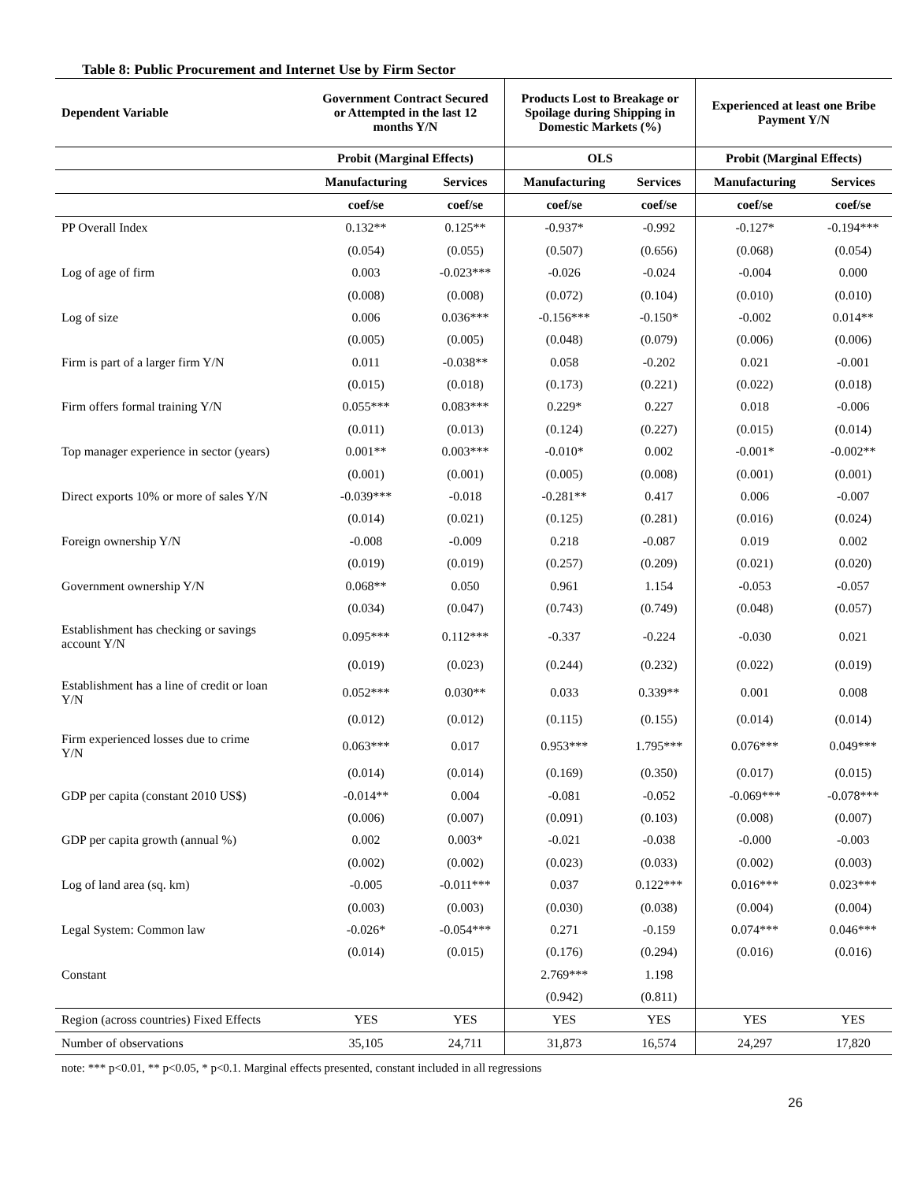Table 8: Public Procurement and Internet Use by Firm Sector
| Dependent Variable | Government Contract Secured or Attempted in the last 12 months Y/N | | Products Lost to Breakage or Spoilage during Shipping in Domestic Markets (%) | | Experienced at least one Bribe Payment Y/N | |
| --- | --- | --- | --- | --- | --- | --- |
| | Probit (Marginal Effects) | | OLS | | Probit (Marginal Effects) | |
| | Manufacturing | Services | Manufacturing | Services | Manufacturing | Services |
| | coef/se | coef/se | coef/se | coef/se | coef/se | coef/se |
| PP Overall Index | 0.132** | 0.125** | -0.937* | -0.992 | -0.127* | -0.194*** |
| | (0.054) | (0.055) | (0.507) | (0.656) | (0.068) | (0.054) |
| Log of age of firm | 0.003 | -0.023*** | -0.026 | -0.024 | -0.004 | 0.000 |
| | (0.008) | (0.008) | (0.072) | (0.104) | (0.010) | (0.010) |
| Log of size | 0.006 | 0.036*** | -0.156*** | -0.150* | -0.002 | 0.014** |
| | (0.005) | (0.005) | (0.048) | (0.079) | (0.006) | (0.006) |
| Firm is part of a larger firm Y/N | 0.011 | -0.038** | 0.058 | -0.202 | 0.021 | -0.001 |
| | (0.015) | (0.018) | (0.173) | (0.221) | (0.022) | (0.018) |
| Firm offers formal training Y/N | 0.055*** | 0.083*** | 0.229* | 0.227 | 0.018 | -0.006 |
| | (0.011) | (0.013) | (0.124) | (0.227) | (0.015) | (0.014) |
| Top manager experience in sector (years) | 0.001** | 0.003*** | -0.010* | 0.002 | -0.001* | -0.002** |
| | (0.001) | (0.001) | (0.005) | (0.008) | (0.001) | (0.001) |
| Direct exports 10% or more of sales Y/N | -0.039*** | -0.018 | -0.281** | 0.417 | 0.006 | -0.007 |
| | (0.014) | (0.021) | (0.125) | (0.281) | (0.016) | (0.024) |
| Foreign ownership Y/N | -0.008 | -0.009 | 0.218 | -0.087 | 0.019 | 0.002 |
| | (0.019) | (0.019) | (0.257) | (0.209) | (0.021) | (0.020) |
| Government ownership Y/N | 0.068** | 0.050 | 0.961 | 1.154 | -0.053 | -0.057 |
| | (0.034) | (0.047) | (0.743) | (0.749) | (0.048) | (0.057) |
| Establishment has checking or savings account Y/N | 0.095*** | 0.112*** | -0.337 | -0.224 | -0.030 | 0.021 |
| | (0.019) | (0.023) | (0.244) | (0.232) | (0.022) | (0.019) |
| Establishment has a line of credit or loan Y/N | 0.052*** | 0.030** | 0.033 | 0.339** | 0.001 | 0.008 |
| | (0.012) | (0.012) | (0.115) | (0.155) | (0.014) | (0.014) |
| Firm experienced losses due to crime Y/N | 0.063*** | 0.017 | 0.953*** | 1.795*** | 0.076*** | 0.049*** |
| | (0.014) | (0.014) | (0.169) | (0.350) | (0.017) | (0.015) |
| GDP per capita (constant 2010 US$) | -0.014** | 0.004 | -0.081 | -0.052 | -0.069*** | -0.078*** |
| | (0.006) | (0.007) | (0.091) | (0.103) | (0.008) | (0.007) |
| GDP per capita growth (annual %) | 0.002 | 0.003* | -0.021 | -0.038 | -0.000 | -0.003 |
| | (0.002) | (0.002) | (0.023) | (0.033) | (0.002) | (0.003) |
| Log of land area (sq. km) | -0.005 | -0.011*** | 0.037 | 0.122*** | 0.016*** | 0.023*** |
| | (0.003) | (0.003) | (0.030) | (0.038) | (0.004) | (0.004) |
| Legal System: Common law | -0.026* | -0.054*** | 0.271 | -0.159 | 0.074*** | 0.046*** |
| | (0.014) | (0.015) | (0.176) | (0.294) | (0.016) | (0.016) |
| Constant | | | 2.769*** | 1.198 | | |
| | | | (0.942) | (0.811) | | |
| Region (across countries) Fixed Effects | YES | YES | YES | YES | YES | YES |
| Number of observations | 35,105 | 24,711 | 31,873 | 16,574 | 24,297 | 17,820 |
note: *** p<0.01, ** p<0.05, * p<0.1. Marginal effects presented, constant included in all regressions
26